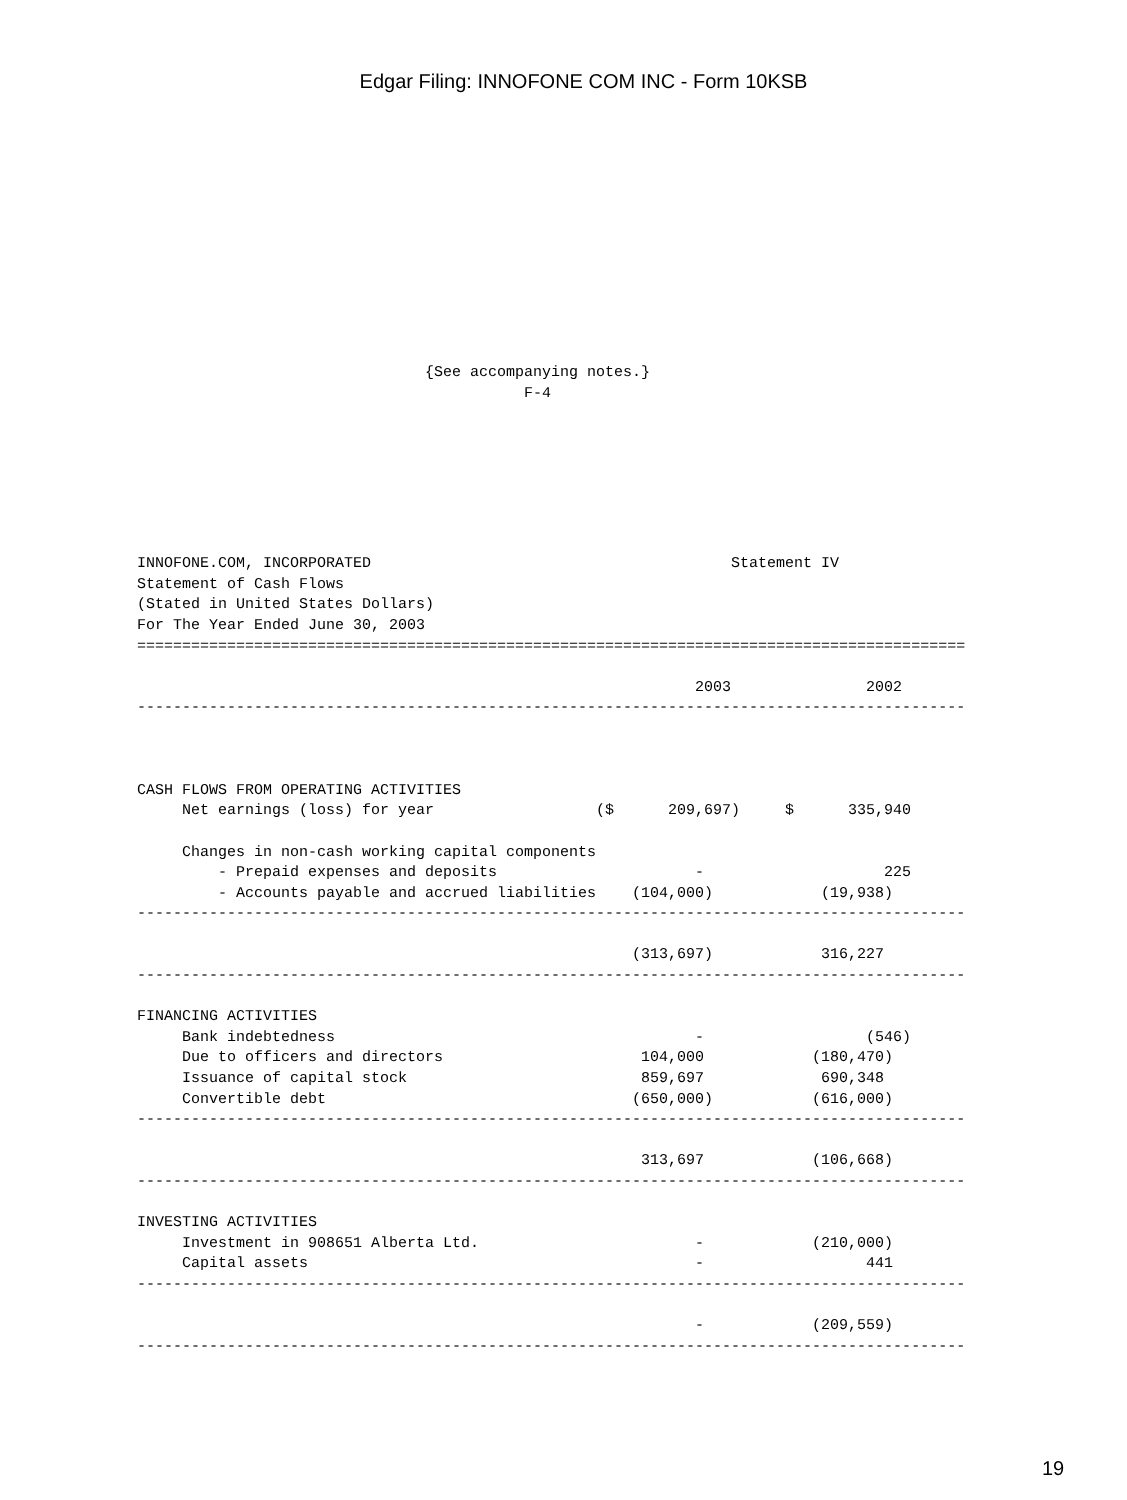Edgar Filing: INNOFONE COM INC - Form 10KSB
{See accompanying notes.}
           F-4
INNOFONE.COM, INCORPORATED                                        Statement IV
Statement of Cash Flows
(Stated in United States Dollars)
For The Year Ended June 30, 2003
============================================================================================

                                                              2003               2002
--------------------------------------------------------------------------------------------



CASH FLOWS FROM OPERATING ACTIVITIES
     Net earnings (loss) for year                  ($      209,697)     $      335,940

     Changes in non-cash working capital components
         - Prepaid expenses and deposits                      -                    225
         - Accounts payable and accrued liabilities    (104,000)            (19,938)
--------------------------------------------------------------------------------------------

                                                       (313,697)            316,227
--------------------------------------------------------------------------------------------

FINANCING ACTIVITIES
     Bank indebtedness                                        -                  (546)
     Due to officers and directors                      104,000            (180,470)
     Issuance of capital stock                          859,697             690,348
     Convertible debt                                  (650,000)           (616,000)
--------------------------------------------------------------------------------------------

                                                        313,697            (106,668)
--------------------------------------------------------------------------------------------

INVESTING ACTIVITIES
     Investment in 908651 Alberta Ltd.                        -            (210,000)
     Capital assets                                           -                  441
--------------------------------------------------------------------------------------------

                                                              -            (209,559)
--------------------------------------------------------------------------------------------
19